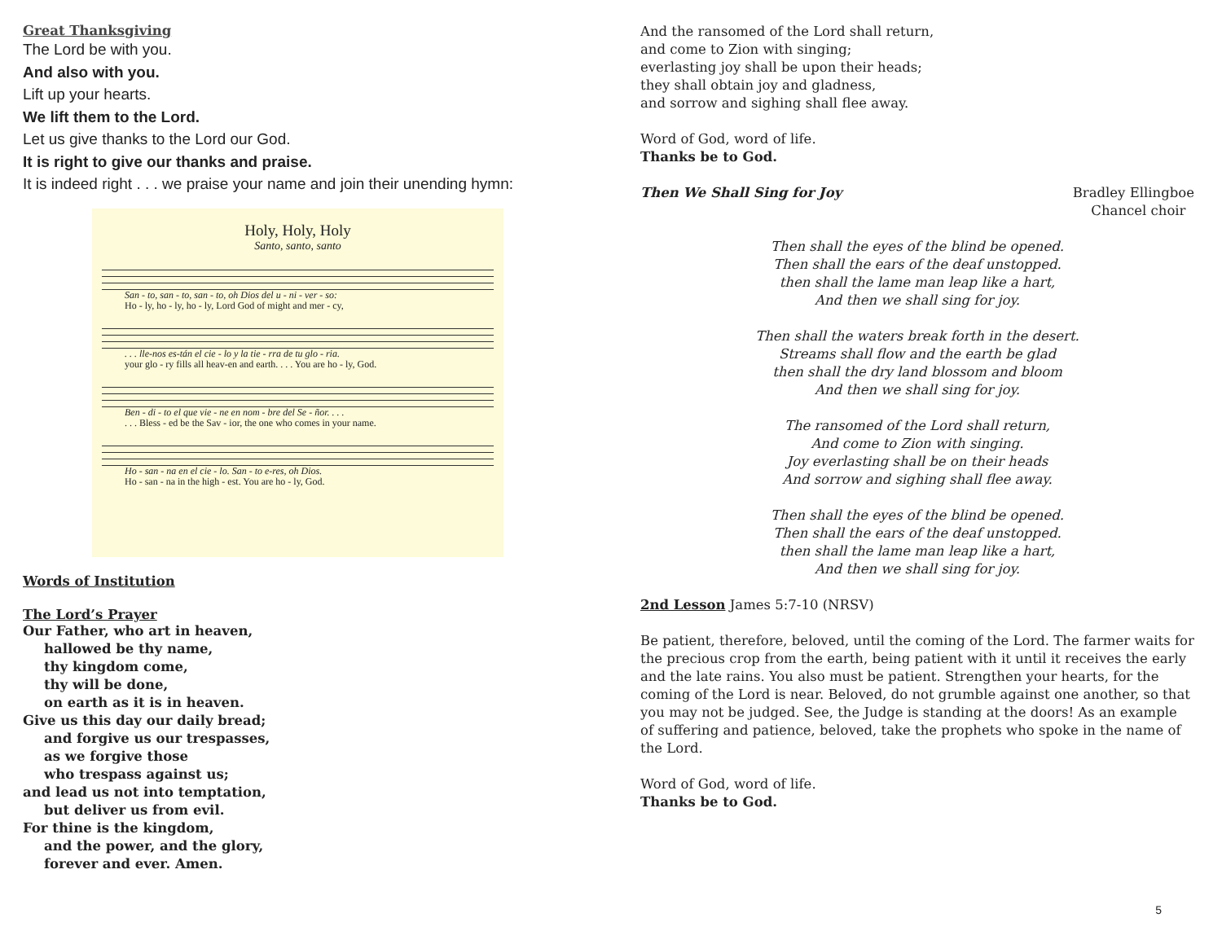Great Thanksgiving
The Lord be with you.
And also with you.
Lift up your hearts.
We lift them to the Lord.
Let us give thanks to the Lord our God.
It is right to give our thanks and praise.
It is indeed right . . . we praise your name and join their unending hymn:
Holy, Holy, Holy
Santo, santo, santo
San - to, san - to, san - to, oh Dios del u - ni - ver - so: Ho - ly, ho - ly, ho - ly, Lord God of might and mer - cy,
. . . lle-nos es-tán el cie - lo y la tie - rra de tu glo - ria. your glo - ry fills all heav-en and earth. . . . You are ho - ly, God.
Ben - di - to el que vie - ne en nom - bre del Se - ñor. . . . . . . Bless - ed be the Sav - ior, the one who comes in your name.
Ho - san - na en el cie - lo. San - to e-res, oh Dios. Ho - san - na in the high - est. You are ho - ly, God.
Words of Institution
The Lord’s Prayer
Our Father, who art in heaven,
hallowed be thy name,
thy kingdom come,
thy will be done,
on earth as it is in heaven.
Give us this day our daily bread;
and forgive us our trespasses,
as we forgive those
who trespass against us;
and lead us not into temptation,
but deliver us from evil.
For thine is the kingdom,
and the power, and the glory,
forever and ever. Amen.
And the ransomed of the Lord shall return,
and come to Zion with singing;
everlasting joy shall be upon their heads;
they shall obtain joy and gladness,
and sorrow and sighing shall flee away.
Word of God, word of life.
Thanks be to God.
Then We Shall Sing for Joy Bradley Ellingboe
Chancel choir
Then shall the eyes of the blind be opened.
Then shall the ears of the deaf unstopped.
then shall the lame man leap like a hart,
And then we shall sing for joy.
Then shall the waters break forth in the desert.
Streams shall flow and the earth be glad
then shall the dry land blossom and bloom
And then we shall sing for joy.
The ransomed of the Lord shall return,
And come to Zion with singing.
Joy everlasting shall be on their heads
And sorrow and sighing shall flee away.
Then shall the eyes of the blind be opened.
Then shall the ears of the deaf unstopped.
then shall the lame man leap like a hart,
And then we shall sing for joy.
2nd Lesson James 5:7-10 (NRSV)
Be patient, therefore, beloved, until the coming of the Lord. The farmer waits for the precious crop from the earth, being patient with it until it receives the early and the late rains. You also must be patient. Strengthen your hearts, for the coming of the Lord is near. Beloved, do not grumble against one another, so that you may not be judged. See, the Judge is standing at the doors! As an example of suffering and patience, beloved, take the prophets who spoke in the name of the Lord.
Word of God, word of life.
Thanks be to God.
5